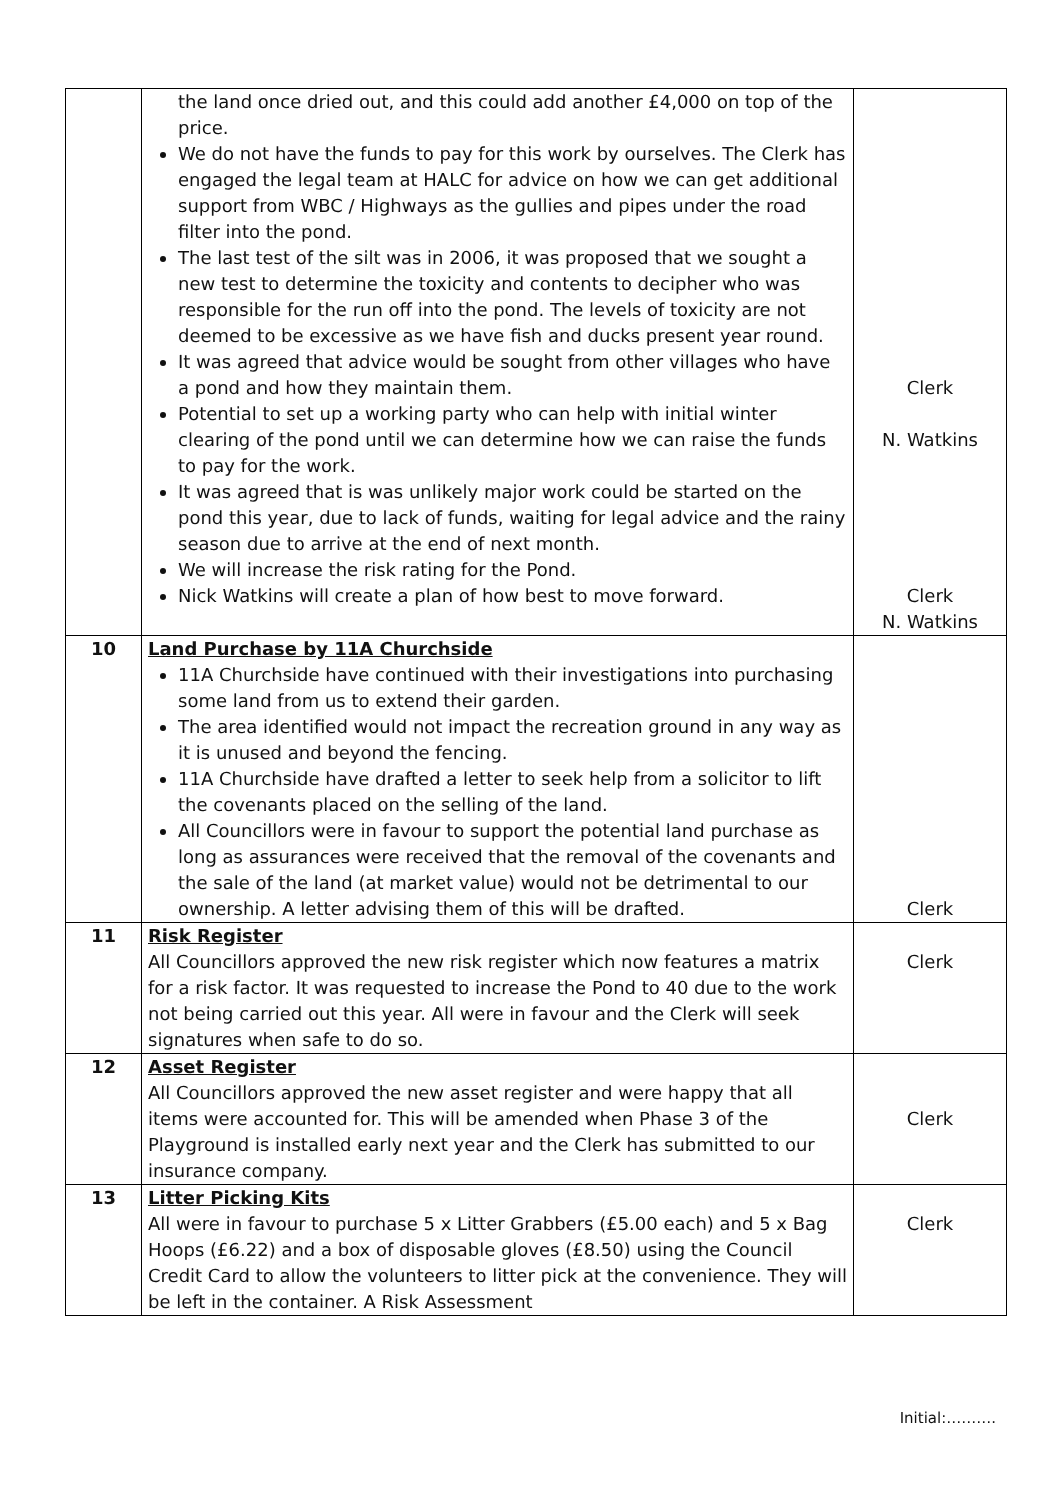| | the land once dried out, and this could add another £4,000 on top of the price. We do not have the funds to pay for this work by ourselves. The Clerk has engaged the legal team at HALC for advice on how we can get additional support from WBC / Highways as the gullies and pipes under the road filter into the pond. The last test of the silt was in 2006, it was proposed that we sought a new test to determine the toxicity and contents to decipher who was responsible for the run off into the pond. The levels of toxicity are not deemed to be excessive as we have fish and ducks present year round. It was agreed that advice would be sought from other villages who have a pond and how they maintain them. Potential to set up a working party who can help with initial winter clearing of the pond until we can determine how we can raise the funds to pay for the work. It was agreed that is was unlikely major work could be started on the pond this year, due to lack of funds, waiting for legal advice and the rainy season due to arrive at the end of next month. We will increase the risk rating for the Pond. Nick Watkins will create a plan of how best to move forward. | Clerk N. Watkins Clerk N. Watkins |
| 10 | Land Purchase by 11A Churchside 11A Churchside have continued with their investigations into purchasing some land from us to extend their garden. The area identified would not impact the recreation ground in any way as it is unused and beyond the fencing. 11A Churchside have drafted a letter to seek help from a solicitor to lift the covenants placed on the selling of the land. All Councillors were in favour to support the potential land purchase as long as assurances were received that the removal of the covenants and the sale of the land (at market value) would not be detrimental to our ownership. A letter advising them of this will be drafted. | Clerk |
| 11 | Risk Register All Councillors approved the new risk register which now features a matrix for a risk factor. It was requested to increase the Pond to 40 due to the work not being carried out this year. All were in favour and the Clerk will seek signatures when safe to do so. | Clerk |
| 12 | Asset Register All Councillors approved the new asset register and were happy that all items were accounted for. This will be amended when Phase 3 of the Playground is installed early next year and the Clerk has submitted to our insurance company. | Clerk |
| 13 | Litter Picking Kits All were in favour to purchase 5 x Litter Grabbers (£5.00 each) and 5 x Bag Hoops (£6.22) and a box of disposable gloves (£8.50) using the Council Credit Card to allow the volunteers to litter pick at the convenience. They will be left in the container. A Risk Assessment | Clerk |
Initial:……….